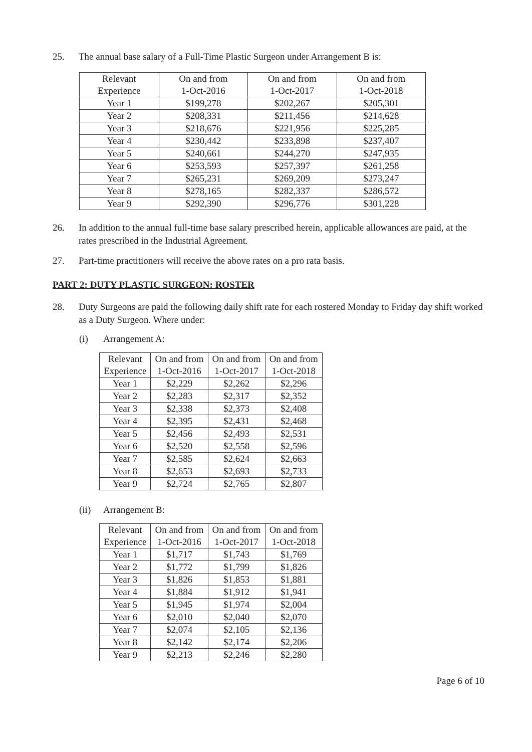25. The annual base salary of a Full-Time Plastic Surgeon under Arrangement B is:
| Relevant Experience | On and from 1-Oct-2016 | On and from 1-Oct-2017 | On and from 1-Oct-2018 |
| Year 1 | $199,278 | $202,267 | $205,301 |
| Year 2 | $208,331 | $211,456 | $214,628 |
| Year 3 | $218,676 | $221,956 | $225,285 |
| Year 4 | $230,442 | $233,898 | $237,407 |
| Year 5 | $240,661 | $244,270 | $247,935 |
| Year 6 | $253,593 | $257,397 | $261,258 |
| Year 7 | $265,231 | $269,209 | $273,247 |
| Year 8 | $278,165 | $282,337 | $286,572 |
| Year 9 | $292,390 | $296,776 | $301,228 |
26. In addition to the annual full-time base salary prescribed herein, applicable allowances are paid, at the rates prescribed in the Industrial Agreement.
27. Part-time practitioners will receive the above rates on a pro rata basis.
PART 2: DUTY PLASTIC SURGEON: ROSTER
28. Duty Surgeons are paid the following daily shift rate for each rostered Monday to Friday day shift worked as a Duty Surgeon. Where under:
(i) Arrangement A:
| Relevant Experience | On and from 1-Oct-2016 | On and from 1-Oct-2017 | On and from 1-Oct-2018 |
| Year 1 | $2,229 | $2,262 | $2,296 |
| Year 2 | $2,283 | $2,317 | $2,352 |
| Year 3 | $2,338 | $2,373 | $2,408 |
| Year 4 | $2,395 | $2,431 | $2,468 |
| Year 5 | $2,456 | $2,493 | $2,531 |
| Year 6 | $2,520 | $2,558 | $2,596 |
| Year 7 | $2,585 | $2,624 | $2,663 |
| Year 8 | $2,653 | $2,693 | $2,733 |
| Year 9 | $2,724 | $2,765 | $2,807 |
(ii) Arrangement B:
| Relevant Experience | On and from 1-Oct-2016 | On and from 1-Oct-2017 | On and from 1-Oct-2018 |
| Year 1 | $1,717 | $1,743 | $1,769 |
| Year 2 | $1,772 | $1,799 | $1,826 |
| Year 3 | $1,826 | $1,853 | $1,881 |
| Year 4 | $1,884 | $1,912 | $1,941 |
| Year 5 | $1,945 | $1,974 | $2,004 |
| Year 6 | $2,010 | $2,040 | $2,070 |
| Year 7 | $2,074 | $2,105 | $2,136 |
| Year 8 | $2,142 | $2,174 | $2,206 |
| Year 9 | $2,213 | $2,246 | $2,280 |
Page 6 of 10